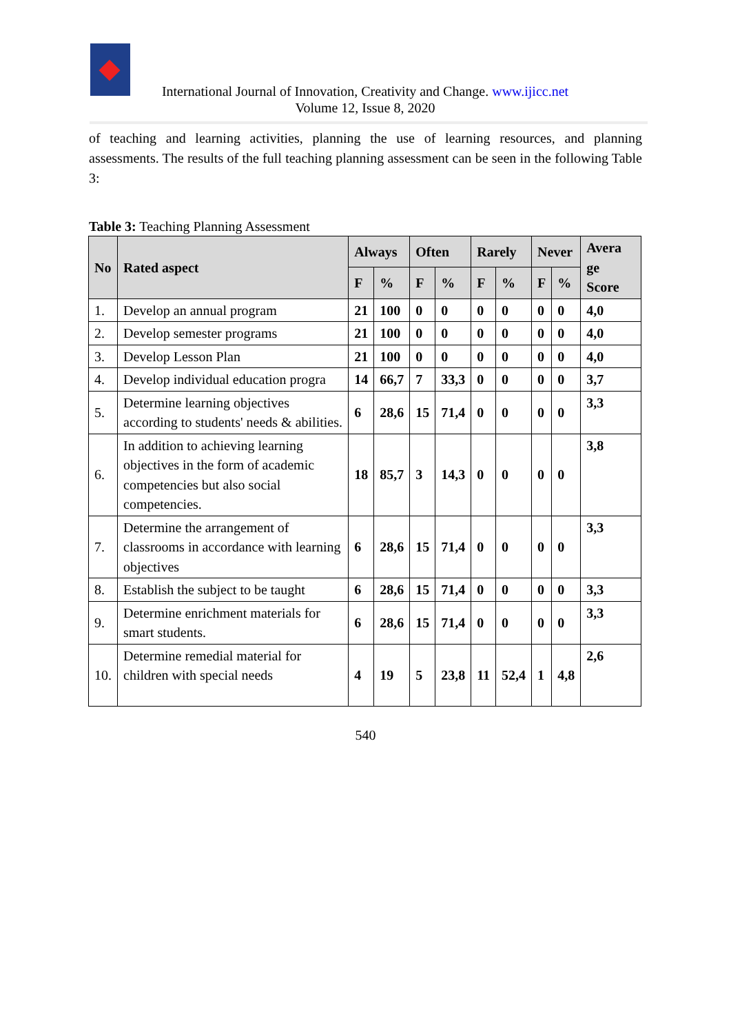International Journal of Innovation, Creativity and Change. www.ijicc.net
Volume 12, Issue 8, 2020
of teaching and learning activities, planning the use of learning resources, and planning assessments. The results of the full teaching planning assessment can be seen in the following Table 3:
Table 3: Teaching Planning Assessment
| No | Rated aspect | Always | | Often | | Rarely | | Never | | Avera ge Score |
| --- | --- | --- | --- | --- | --- | --- | --- | --- | --- | --- |
| | | F | % | F | % | F | % | F | % | |
| 1. | Develop an annual program | 21 | 100 | 0 | 0 | 0 | 0 | 0 | 0 | 4,0 |
| 2. | Develop semester programs | 21 | 100 | 0 | 0 | 0 | 0 | 0 | 0 | 4,0 |
| 3. | Develop Lesson Plan | 21 | 100 | 0 | 0 | 0 | 0 | 0 | 0 | 4,0 |
| 4. | Develop individual education progra | 14 | 66,7 | 7 | 33,3 | 0 | 0 | 0 | 0 | 3,7 |
| 5. | Determine learning objectives according to students' needs & abilities. | 6 | 28,6 | 15 | 71,4 | 0 | 0 | 0 | 0 | 3,3 |
| 6. | In addition to achieving learning objectives in the form of academic competencies but also social competencies. | 18 | 85,7 | 3 | 14,3 | 0 | 0 | 0 | 0 | 3,8 |
| 7. | Determine the arrangement of classrooms in accordance with learning objectives | 6 | 28,6 | 15 | 71,4 | 0 | 0 | 0 | 0 | 3,3 |
| 8. | Establish the subject to be taught | 6 | 28,6 | 15 | 71,4 | 0 | 0 | 0 | 0 | 3,3 |
| 9. | Determine enrichment materials for smart students. | 6 | 28,6 | 15 | 71,4 | 0 | 0 | 0 | 0 | 3,3 |
| 10. | Determine remedial material for children with special needs | 4 | 19 | 5 | 23,8 | 11 | 52,4 | 1 | 4,8 | 2,6 |
540